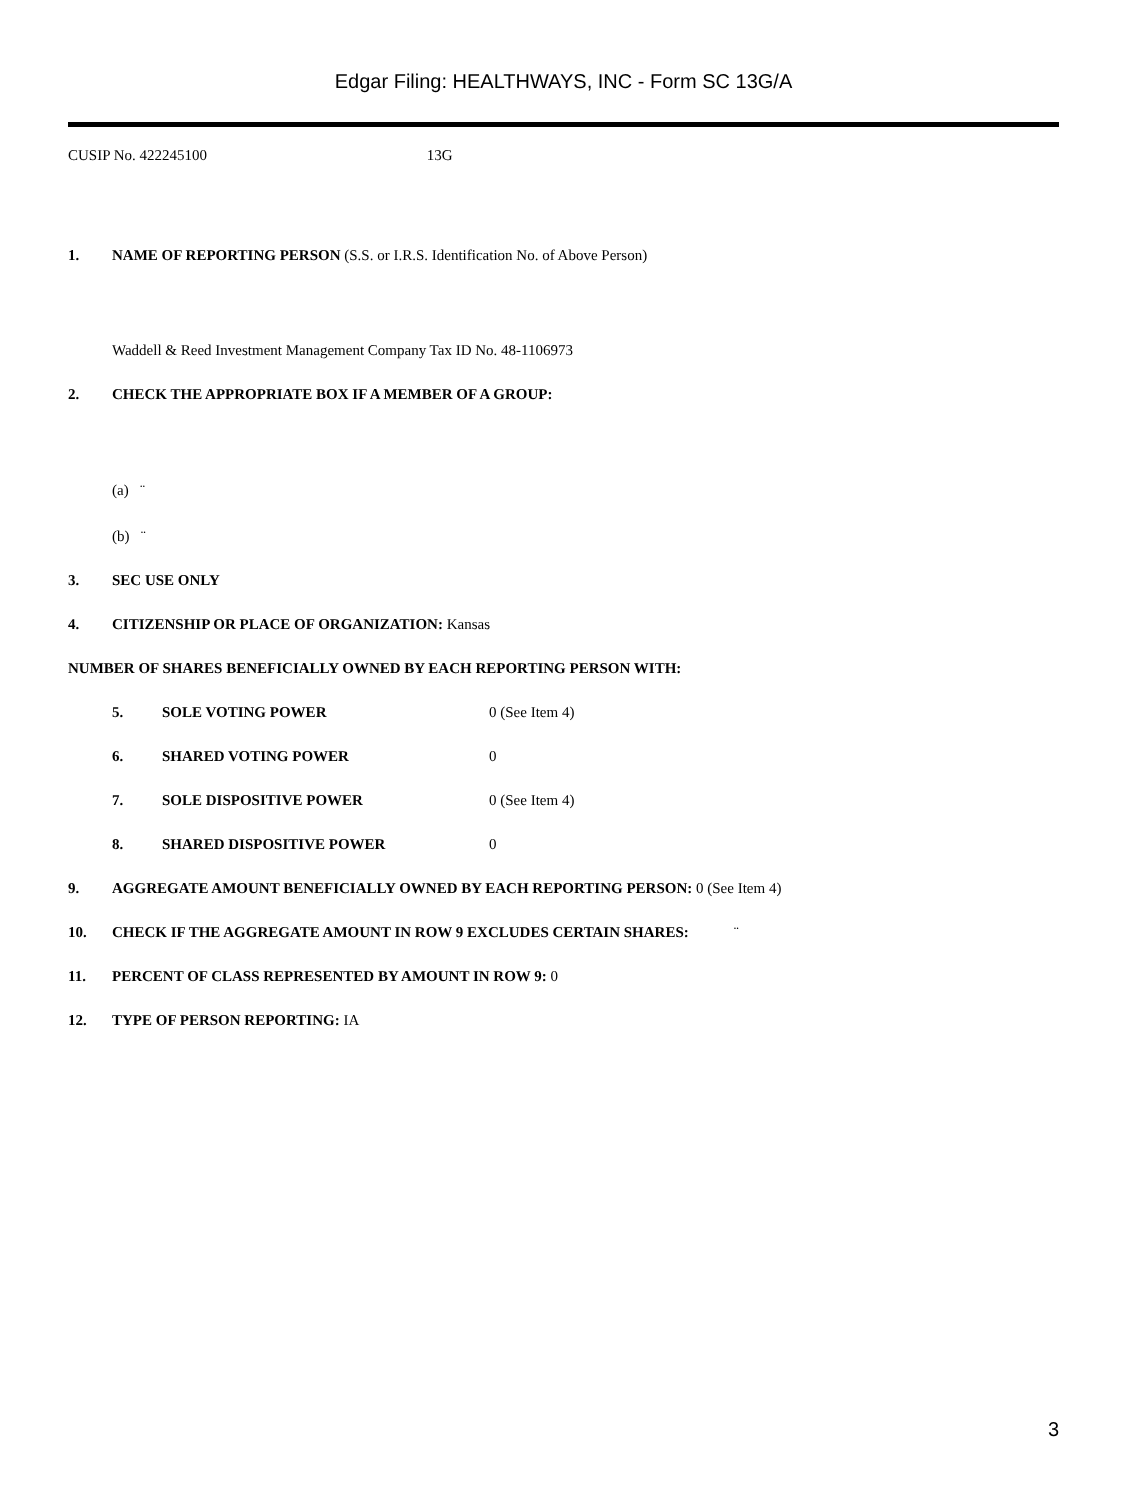Edgar Filing: HEALTHWAYS, INC - Form SC 13G/A
CUSIP No. 422245100 13G
1. NAME OF REPORTING PERSON (S.S. or I.R.S. Identification No. of Above Person)
Waddell & Reed Investment Management Company Tax ID No. 48-1106973
2. CHECK THE APPROPRIATE BOX IF A MEMBER OF A GROUP:
(a) ¨
(b) ¨
3. SEC USE ONLY
4. CITIZENSHIP OR PLACE OF ORGANIZATION: Kansas
NUMBER OF SHARES BENEFICIALLY OWNED BY EACH REPORTING PERSON WITH:
5. SOLE VOTING POWER 0 (See Item 4)
6. SHARED VOTING POWER 0
7. SOLE DISPOSITIVE POWER 0 (See Item 4)
8. SHARED DISPOSITIVE POWER 0
9. AGGREGATE AMOUNT BENEFICIALLY OWNED BY EACH REPORTING PERSON: 0 (See Item 4)
10. CHECK IF THE AGGREGATE AMOUNT IN ROW 9 EXCLUDES CERTAIN SHARES: ¨
11. PERCENT OF CLASS REPRESENTED BY AMOUNT IN ROW 9: 0
12. TYPE OF PERSON REPORTING: IA
3